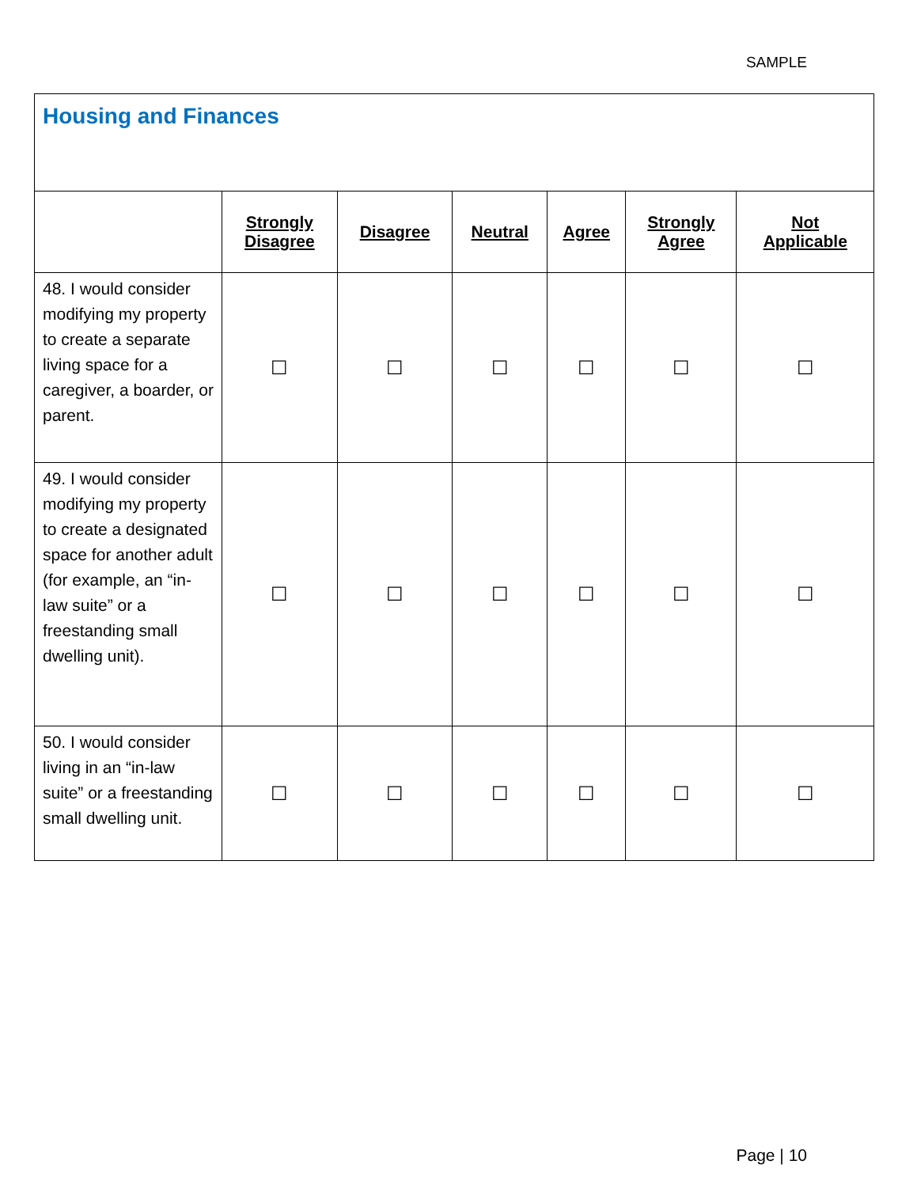SAMPLE
| Housing and Finances | | | | | | |
| | Strongly Disagree | Disagree | Neutral | Agree | Strongly Agree | Not Applicable |
| 48. I would consider modifying my property to create a separate living space for a caregiver, a boarder, or parent. | ☐ | ☐ | ☐ | ☐ | ☐ | ☐ |
| 49. I would consider modifying my property to create a designated space for another adult (for example, an “in-law suite” or a freestanding small dwelling unit). | ☐ | ☐ | ☐ | ☐ | ☐ | ☐ |
| 50. I would consider living in an “in-law suite” or a freestanding small dwelling unit. | ☐ | ☐ | ☐ | ☐ | ☐ | ☐ |
Page | 10